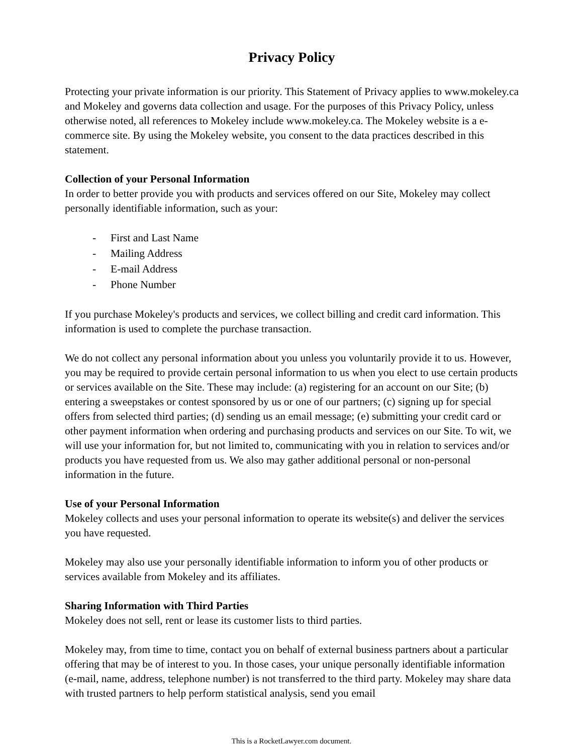Privacy Policy
Protecting your private information is our priority. This Statement of Privacy applies to www.mokeley.ca and Mokeley and governs data collection and usage. For the purposes of this Privacy Policy, unless otherwise noted, all references to Mokeley include www.mokeley.ca. The Mokeley website is a e-commerce site. By using the Mokeley website, you consent to the data practices described in this statement.
Collection of your Personal Information
In order to better provide you with products and services offered on our Site, Mokeley may collect personally identifiable information, such as your:
- First and Last Name
- Mailing Address
- E-mail Address
- Phone Number
If you purchase Mokeley's products and services, we collect billing and credit card information. This information is used to complete the purchase transaction.
We do not collect any personal information about you unless you voluntarily provide it to us. However, you may be required to provide certain personal information to us when you elect to use certain products or services available on the Site. These may include: (a) registering for an account on our Site; (b) entering a sweepstakes or contest sponsored by us or one of our partners; (c) signing up for special offers from selected third parties; (d) sending us an email message; (e) submitting your credit card or other payment information when ordering and purchasing products and services on our Site. To wit, we will use your information for, but not limited to, communicating with you in relation to services and/or products you have requested from us. We also may gather additional personal or non-personal information in the future.
Use of your Personal Information
Mokeley collects and uses your personal information to operate its website(s) and deliver the services you have requested.
Mokeley may also use your personally identifiable information to inform you of other products or services available from Mokeley and its affiliates.
Sharing Information with Third Parties
Mokeley does not sell, rent or lease its customer lists to third parties.
Mokeley may, from time to time, contact you on behalf of external business partners about a particular offering that may be of interest to you. In those cases, your unique personally identifiable information (e-mail, name, address, telephone number) is not transferred to the third party. Mokeley may share data with trusted partners to help perform statistical analysis, send you email
This is a RocketLawyer.com document.